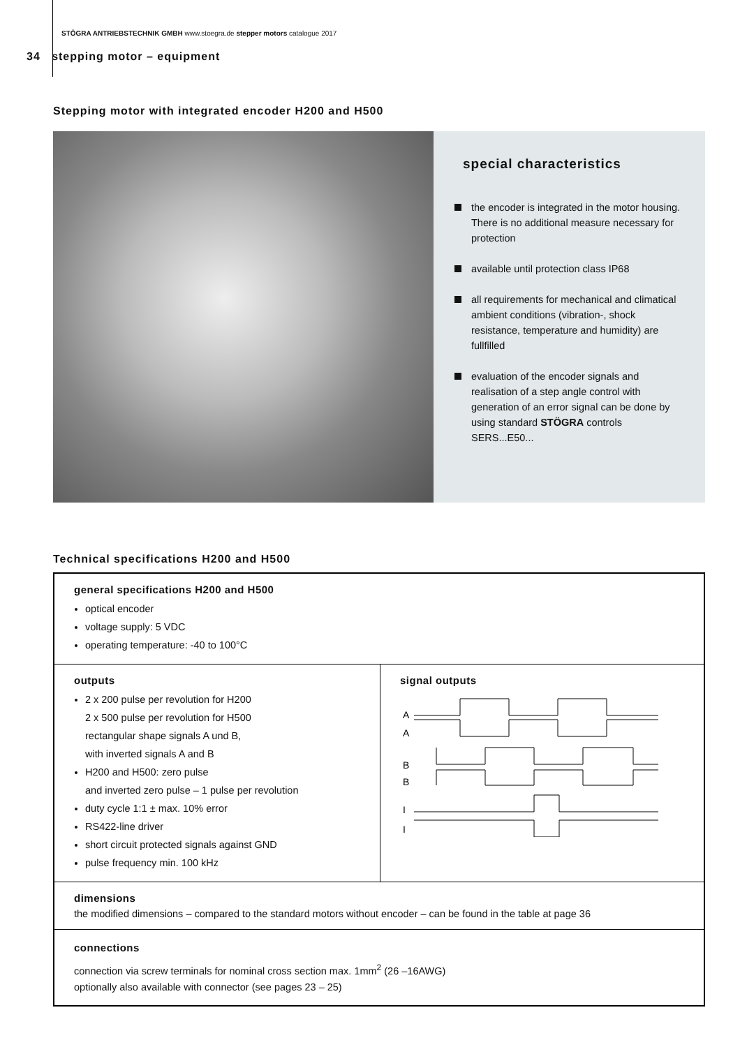STÖGRA ANTRIEBSTECHNIK GMBH www.stoegra.de stepper motors catalogue 2017
34 stepping motor – equipment
Stepping motor with integrated encoder H200 and H500
special characteristics
the encoder is integrated in the motor housing. There is no additional measure necessary for protection
available until protection class IP68
all requirements for mechanical and climatical ambient conditions (vibration-, shock resistance, temperature and humidity) are fullfilled
evaluation of the encoder signals and realisation of a step angle control with generation of an error signal can be done by using standard STÖGRA controls SERS...E50...
Technical specifications H200 and H500
general specifications H200 and H500
optical encoder
voltage supply: 5 VDC
operating temperature: -40 to 100°C
outputs
2 x 200 pulse per revolution for H200
2 x 500 pulse per revolution for H500
rectangular shape signals A und B,
with inverted signals A and B
H200 and H500: zero pulse
and inverted zero pulse – 1 pulse per revolution
duty cycle 1:1 ± max. 10% error
RS422-line driver
short circuit protected signals against GND
pulse frequency min. 100 kHz
signal outputs
A
A
B
B
I
I
dimensions
the modified dimensions – compared to the standard motors without encoder – can be found in the table at page 36
connections
connection via screw terminals for nominal cross section max. 1mm<sup>2</sup> (26 –16AWG)
optionally also available with connector (see pages 23 – 25)